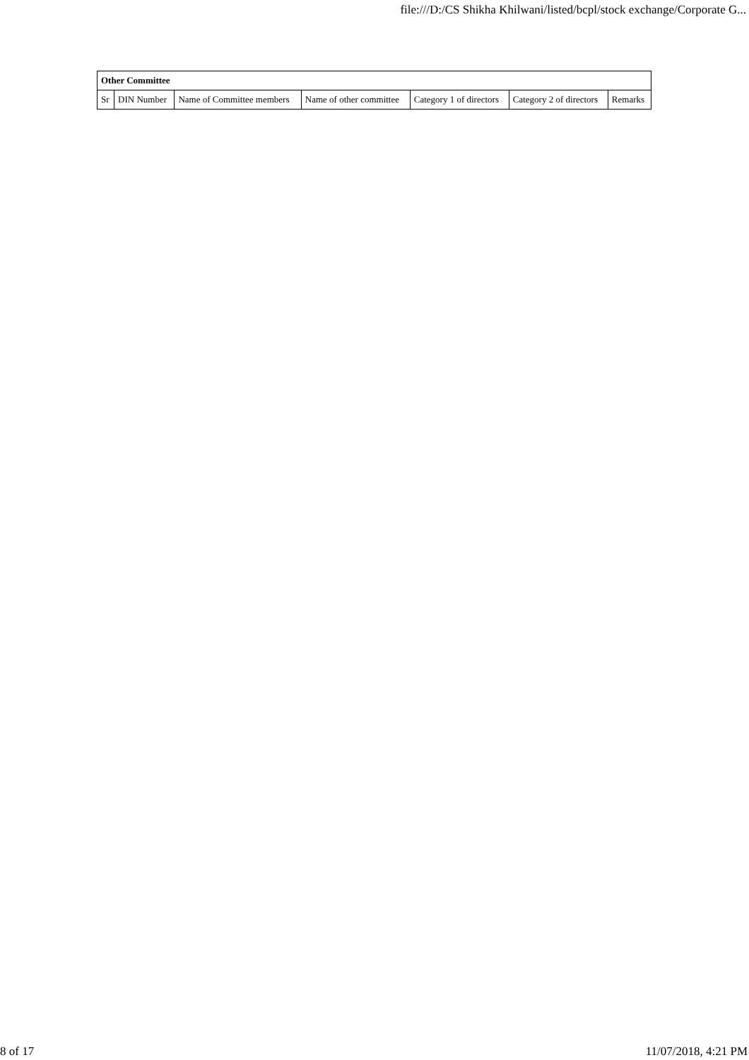file:///D:/CS Shikha Khilwani/listed/bcpl/stock exchange/Corporate G...
| Other Committee | | | | | | |
| --- | --- | --- | --- | --- | --- | --- |
| Sr | DIN Number | Name of Committee members | Name of other committee | Category 1 of directors | Category 2 of directors | Remarks |
8 of 17 11/07/2018, 4:21 PM